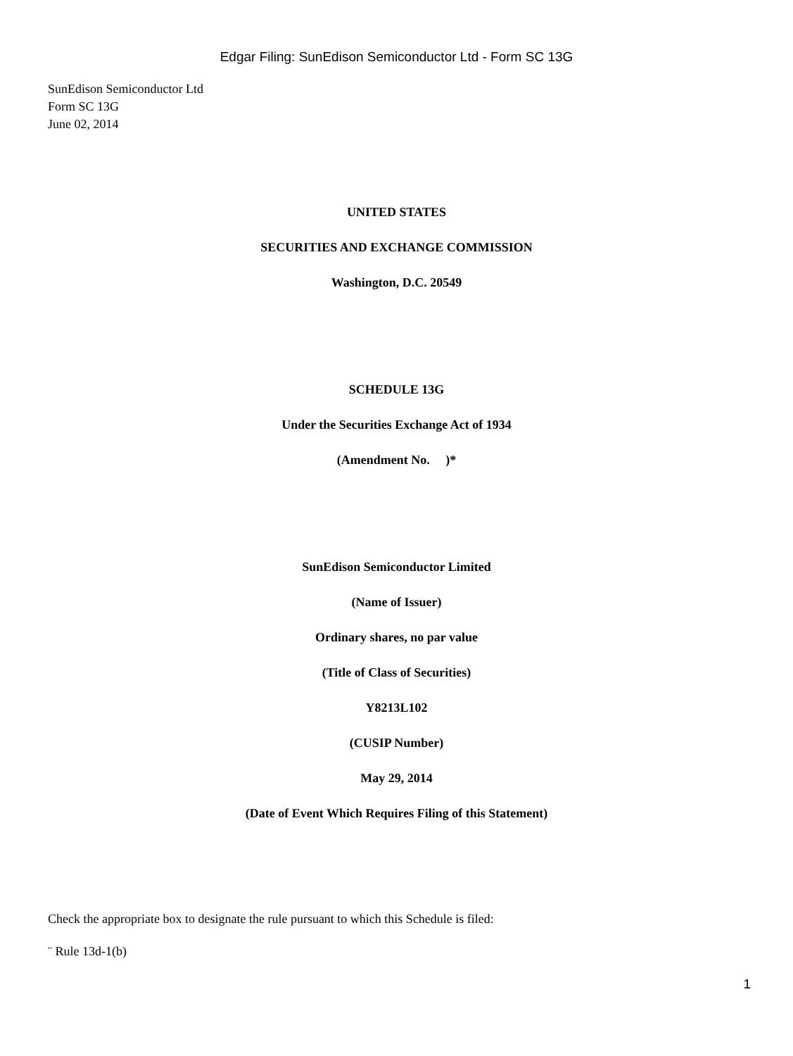Edgar Filing: SunEdison Semiconductor Ltd - Form SC 13G
SunEdison Semiconductor Ltd
Form SC 13G
June 02, 2014
UNITED STATES
SECURITIES AND EXCHANGE COMMISSION
Washington, D.C. 20549
SCHEDULE 13G
Under the Securities Exchange Act of 1934
(Amendment No. )*
SunEdison Semiconductor Limited
(Name of Issuer)
Ordinary shares, no par value
(Title of Class of Securities)
Y8213L102
(CUSIP Number)
May 29, 2014
(Date of Event Which Requires Filing of this Statement)
Check the appropriate box to designate the rule pursuant to which this Schedule is filed:
¨ Rule 13d-1(b)
1